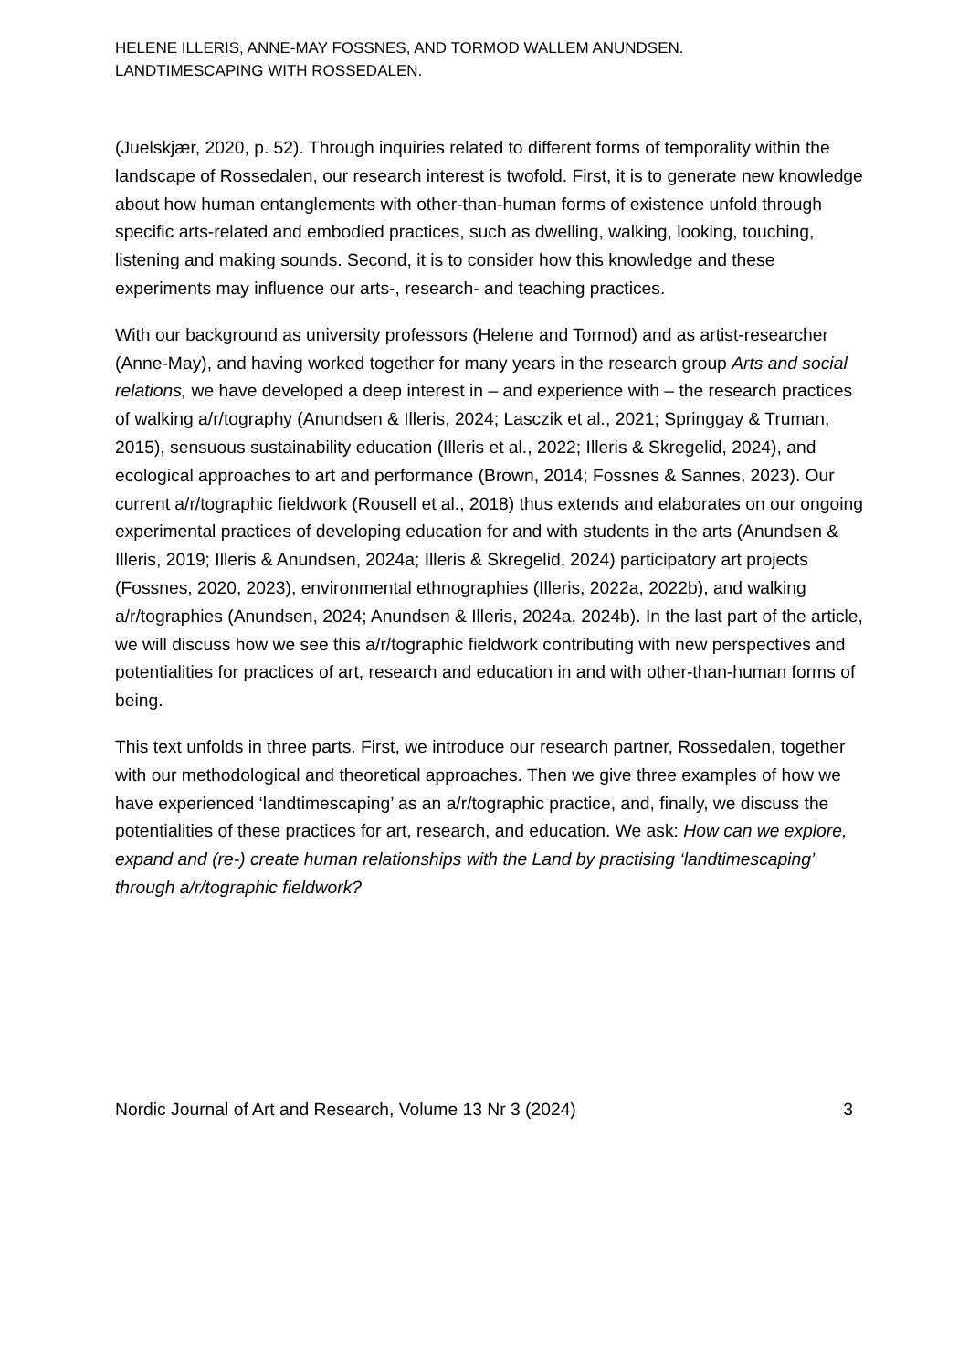HELENE ILLERIS, ANNE-MAY FOSSNES, AND TORMOD WALLEM ANUNDSEN.
LANDTIMESCAPING WITH ROSSEDALEN.
(Juelskjær, 2020, p. 52). Through inquiries related to different forms of temporality within the landscape of Rossedalen, our research interest is twofold. First, it is to generate new knowledge about how human entanglements with other-than-human forms of existence unfold through specific arts-related and embodied practices, such as dwelling, walking, looking, touching, listening and making sounds. Second, it is to consider how this knowledge and these experiments may influence our arts-, research- and teaching practices.
With our background as university professors (Helene and Tormod) and as artist-researcher (Anne-May), and having worked together for many years in the research group Arts and social relations, we have developed a deep interest in – and experience with – the research practices of walking a/r/tography (Anundsen & Illeris, 2024; Lasczik et al., 2021; Springgay & Truman, 2015), sensuous sustainability education (Illeris et al., 2022; Illeris & Skregelid, 2024), and ecological approaches to art and performance (Brown, 2014; Fossnes & Sannes, 2023). Our current a/r/tographic fieldwork (Rousell et al., 2018) thus extends and elaborates on our ongoing experimental practices of developing education for and with students in the arts (Anundsen & Illeris, 2019; Illeris & Anundsen, 2024a; Illeris & Skregelid, 2024) participatory art projects (Fossnes, 2020, 2023), environmental ethnographies (Illeris, 2022a, 2022b), and walking a/r/tographies (Anundsen, 2024; Anundsen & Illeris, 2024a, 2024b). In the last part of the article, we will discuss how we see this a/r/tographic fieldwork contributing with new perspectives and potentialities for practices of art, research and education in and with other-than-human forms of being.
This text unfolds in three parts. First, we introduce our research partner, Rossedalen, together with our methodological and theoretical approaches. Then we give three examples of how we have experienced ‘landtimescaping’ as an a/r/tographic practice, and, finally, we discuss the potentialities of these practices for art, research, and education. We ask: How can we explore, expand and (re-) create human relationships with the Land by practising ‘landtimescaping’ through a/r/tographic fieldwork?
Nordic Journal of Art and Research, Volume 13 Nr 3 (2024) 3